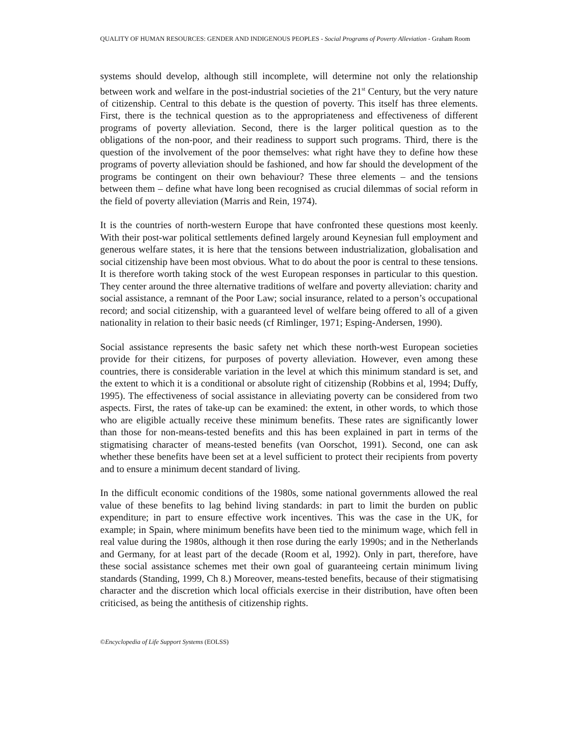QUALITY OF HUMAN RESOURCES: GENDER AND INDIGENOUS PEOPLES - Social Programs of Poverty Alleviation - Graham Room
systems should develop, although still incomplete, will determine not only the relationship between work and welfare in the post-industrial societies of the 21<sup>st</sup> Century, but the very nature of citizenship. Central to this debate is the question of poverty. This itself has three elements. First, there is the technical question as to the appropriateness and effectiveness of different programs of poverty alleviation. Second, there is the larger political question as to the obligations of the non-poor, and their readiness to support such programs. Third, there is the question of the involvement of the poor themselves: what right have they to define how these programs of poverty alleviation should be fashioned, and how far should the development of the programs be contingent on their own behaviour? These three elements – and the tensions between them – define what have long been recognised as crucial dilemmas of social reform in the field of poverty alleviation (Marris and Rein, 1974).
It is the countries of north-western Europe that have confronted these questions most keenly. With their post-war political settlements defined largely around Keynesian full employment and generous welfare states, it is here that the tensions between industrialization, globalisation and social citizenship have been most obvious. What to do about the poor is central to these tensions. It is therefore worth taking stock of the west European responses in particular to this question. They center around the three alternative traditions of welfare and poverty alleviation: charity and social assistance, a remnant of the Poor Law; social insurance, related to a person’s occupational record; and social citizenship, with a guaranteed level of welfare being offered to all of a given nationality in relation to their basic needs (cf Rimlinger, 1971; Esping-Andersen, 1990).
Social assistance represents the basic safety net which these north-west European societies provide for their citizens, for purposes of poverty alleviation. However, even among these countries, there is considerable variation in the level at which this minimum standard is set, and the extent to which it is a conditional or absolute right of citizenship (Robbins et al, 1994; Duffy, 1995). The effectiveness of social assistance in alleviating poverty can be considered from two aspects. First, the rates of take-up can be examined: the extent, in other words, to which those who are eligible actually receive these minimum benefits. These rates are significantly lower than those for non-means-tested benefits and this has been explained in part in terms of the stigmatising character of means-tested benefits (van Oorschot, 1991). Second, one can ask whether these benefits have been set at a level sufficient to protect their recipients from poverty and to ensure a minimum decent standard of living.
In the difficult economic conditions of the 1980s, some national governments allowed the real value of these benefits to lag behind living standards: in part to limit the burden on public expenditure; in part to ensure effective work incentives. This was the case in the UK, for example; in Spain, where minimum benefits have been tied to the minimum wage, which fell in real value during the 1980s, although it then rose during the early 1990s; and in the Netherlands and Germany, for at least part of the decade (Room et al, 1992). Only in part, therefore, have these social assistance schemes met their own goal of guaranteeing certain minimum living standards (Standing, 1999, Ch 8.) Moreover, means-tested benefits, because of their stigmatising character and the discretion which local officials exercise in their distribution, have often been criticised, as being the antithesis of citizenship rights.
©Encyclopedia of Life Support Systems (EOLSS)